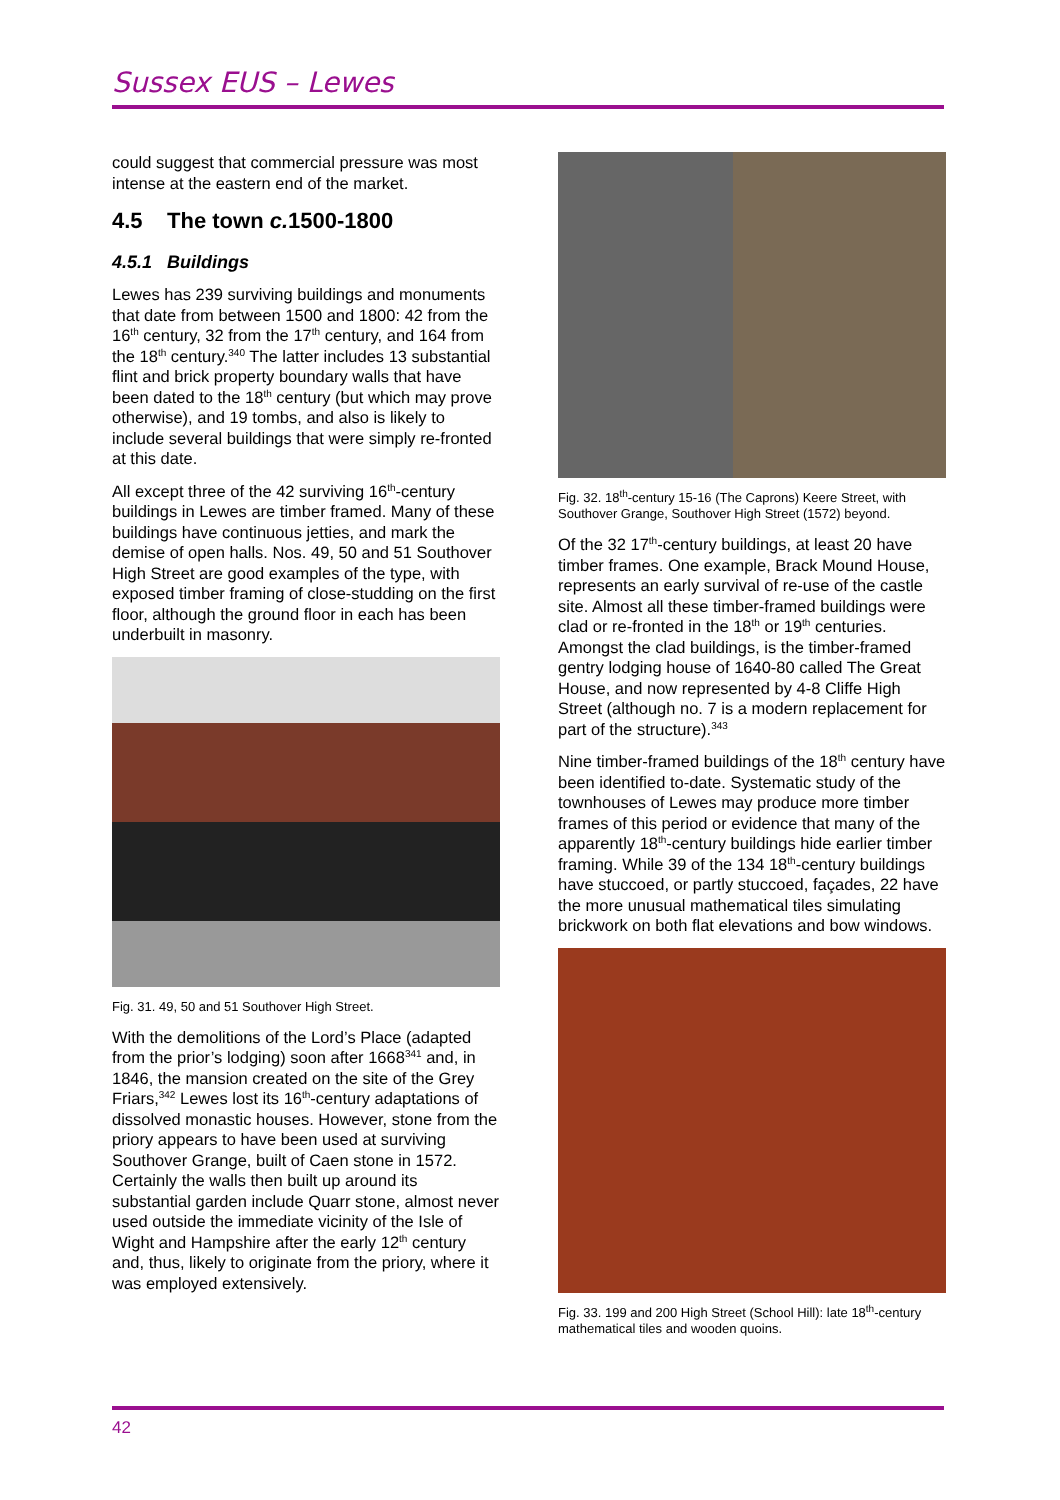Sussex EUS – Lewes
could suggest that commercial pressure was most intense at the eastern end of the market.
4.5 The town c. 1500-1800
4.5.1 Buildings
Lewes has 239 surviving buildings and monuments that date from between 1500 and 1800: 42 from the 16<sup>th</sup> century, 32 from the 17<sup>th</sup> century, and 164 from the 18<sup>th</sup> century.<sup>340</sup> The latter includes 13 substantial flint and brick property boundary walls that have been dated to the 18<sup>th</sup> century (but which may prove otherwise), and 19 tombs, and also is likely to include several buildings that were simply re-fronted at this date.
All except three of the 42 surviving 16<sup>th</sup>-century buildings in Lewes are timber framed. Many of these buildings have continuous jetties, and mark the demise of open halls. Nos. 49, 50 and 51 Southover High Street are good examples of the type, with exposed timber framing of close-studding on the first floor, although the ground floor in each has been underbuilt in masonry.
Fig. 31. 49, 50 and 51 Southover High Street.
With the demolitions of the Lord’s Place (adapted from the prior’s lodging) soon after 1668<sup>341</sup> and, in 1846, the mansion created on the site of the Grey Friars,<sup>342</sup> Lewes lost its 16<sup>th</sup>-century adaptations of dissolved monastic houses. However, stone from the priory appears to have been used at surviving Southover Grange, built of Caen stone in 1572. Certainly the walls then built up around its substantial garden include Quarr stone, almost never used outside the immediate vicinity of the Isle of Wight and Hampshire after the early 12<sup>th</sup> century and, thus, likely to originate from the priory, where it was employed extensively.
Fig. 32. 18<sup>th</sup>-century 15-16 (The Caprons) Keere Street, with Southover Grange, Southover High Street (1572) beyond.
Of the 32 17<sup>th</sup>-century buildings, at least 20 have timber frames. One example, Brack Mound House, represents an early survival of re-use of the castle site. Almost all these timber-framed buildings were clad or re-fronted in the 18<sup>th</sup> or 19<sup>th</sup> centuries. Amongst the clad buildings, is the timber-framed gentry lodging house of 1640-80 called The Great House, and now represented by 4-8 Cliffe High Street (although no. 7 is a modern replacement for part of the structure).<sup>343</sup>
Nine timber-framed buildings of the 18<sup>th</sup> century have been identified to-date. Systematic study of the townhouses of Lewes may produce more timber frames of this period or evidence that many of the apparently 18<sup>th</sup>-century buildings hide earlier timber framing. While 39 of the 134 18<sup>th</sup>-century buildings have stuccoed, or partly stuccoed, façades, 22 have the more unusual mathematical tiles simulating brickwork on both flat elevations and bow windows.
Fig. 33. 199 and 200 High Street (School Hill): late 18<sup>th</sup>-century mathematical tiles and wooden quoins.
42